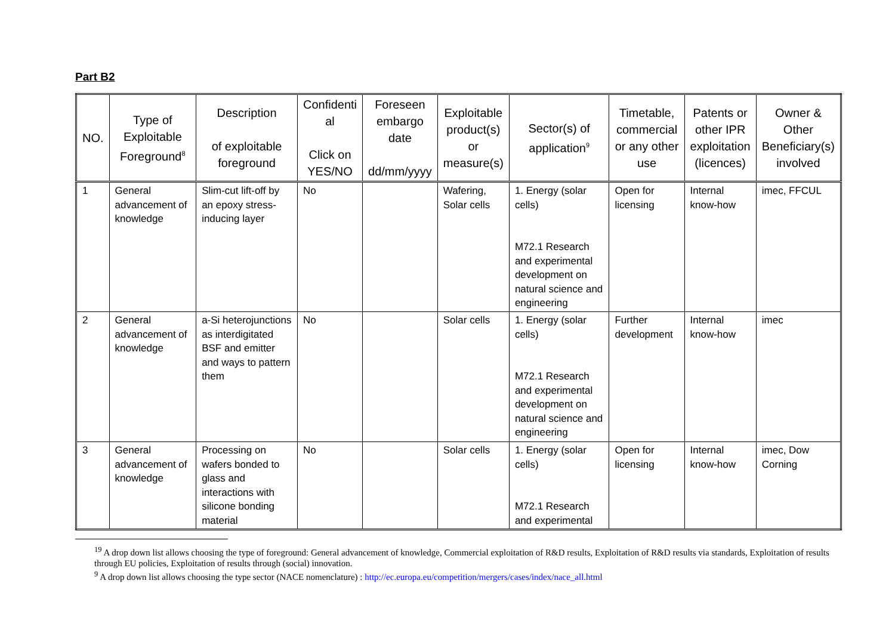Part B2
| NO. | Type of Exploitable Foreground<sup>8</sup> | Description of exploitable foreground | Confidenti al Click on YES/NO | Foreseen embargo date dd/mm/yyyy | Exploitable product(s) or measure(s) | Sector(s) of application<sup>9</sup> | Timetable, commercial or any other use | Patents or other IPR exploitation (licences) | Owner & Other Beneficiary(s) involved |
| --- | --- | --- | --- | --- | --- | --- | --- | --- | --- |
| 1 | General advancement of knowledge | Slim-cut lift-off by an epoxy stress-inducing layer | No | | Wafering, Solar cells | 1. Energy (solar cells) M72.1 Research and experimental development on natural science and engineering | Open for licensing | Internal know-how | imec, FFCUL |
| 2 | General advancement of knowledge | a-Si heterojunctions as interdigitated BSF and emitter and ways to pattern them | No | | Solar cells | 1. Energy (solar cells) M72.1 Research and experimental development on natural science and engineering | Further development | Internal know-how | imec |
| 3 | General advancement of knowledge | Processing on wafers bonded to glass and interactions with silicone bonding material | No | | Solar cells | 1. Energy (solar cells) M72.1 Research and experimental | Open for licensing | Internal know-how | imec, Dow Corning |
<sup>19</sup> A drop down list allows choosing the type of foreground: General advancement of knowledge, Commercial exploitation of R&D results, Exploitation of R&D results via standards, Exploitation of results through EU policies, Exploitation of results through (social) innovation.
<sup>9</sup> A drop down list allows choosing the type sector (NACE nomenclature) : http://ec.europa.eu/competition/mergers/cases/index/nace_all.html